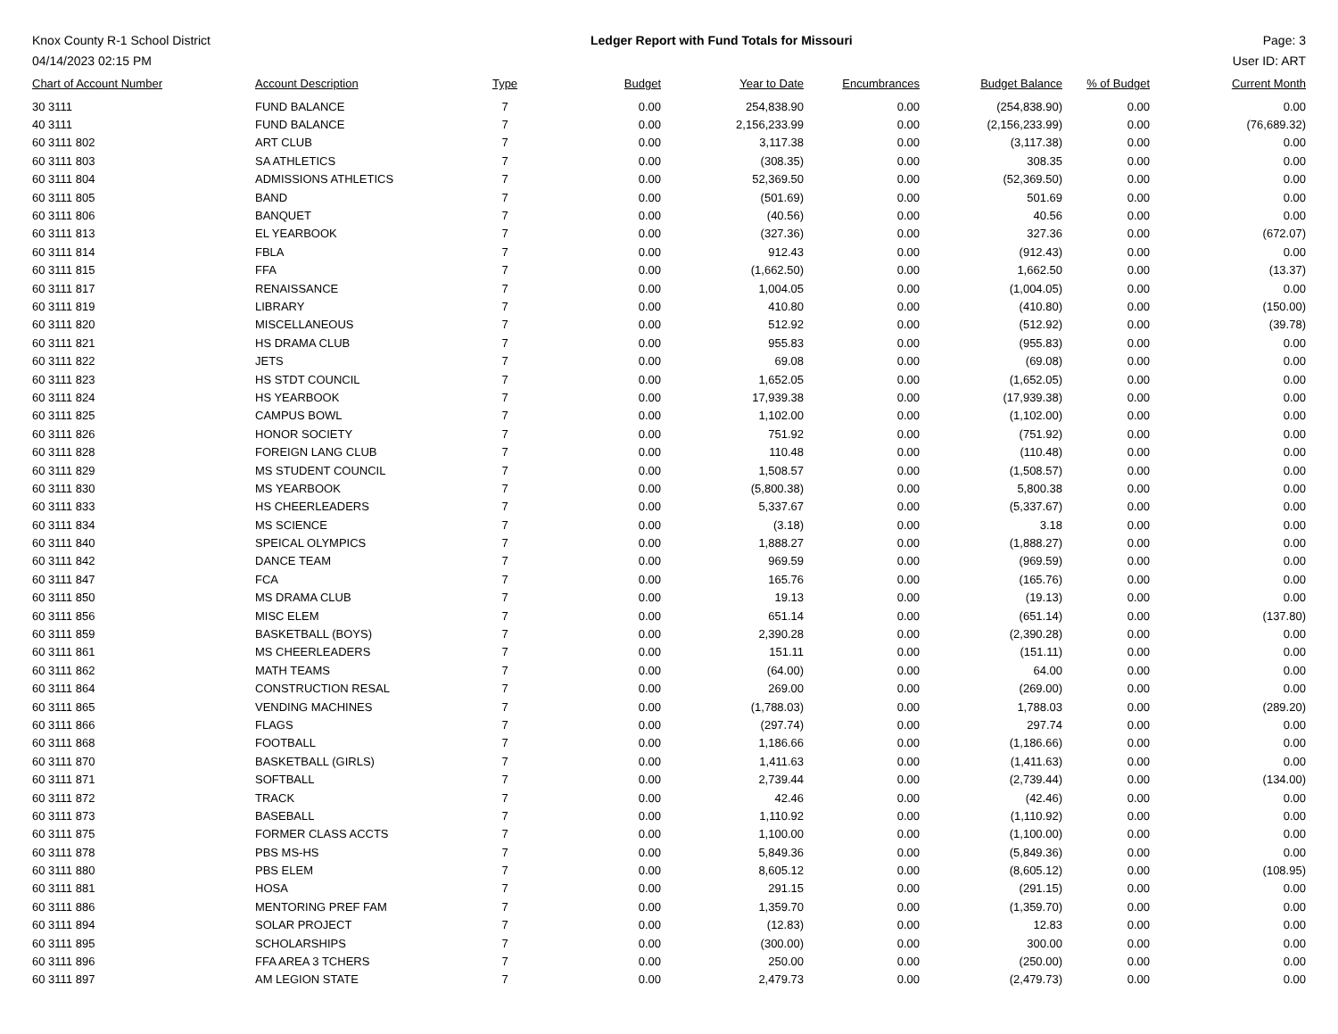Knox County R-1 School District
04/14/2023 02:15 PM
Ledger Report with Fund Totals for Missouri
Page: 3
User ID: ART
| Chart of Account Number | Account Description | Type | Budget | Year to Date | Encumbrances | Budget Balance | % of Budget | Current Month |
| --- | --- | --- | --- | --- | --- | --- | --- | --- |
| 30 3111 | FUND BALANCE | 7 | 0.00 | 254,838.90 | 0.00 | (254,838.90) | 0.00 | 0.00 |
| 40 3111 | FUND BALANCE | 7 | 0.00 | 2,156,233.99 | 0.00 | (2,156,233.99) | 0.00 | (76,689.32) |
| 60 3111 802 | ART CLUB | 7 | 0.00 | 3,117.38 | 0.00 | (3,117.38) | 0.00 | 0.00 |
| 60 3111 803 | SA ATHLETICS | 7 | 0.00 | (308.35) | 0.00 | 308.35 | 0.00 | 0.00 |
| 60 3111 804 | ADMISSIONS ATHLETICS | 7 | 0.00 | 52,369.50 | 0.00 | (52,369.50) | 0.00 | 0.00 |
| 60 3111 805 | BAND | 7 | 0.00 | (501.69) | 0.00 | 501.69 | 0.00 | 0.00 |
| 60 3111 806 | BANQUET | 7 | 0.00 | (40.56) | 0.00 | 40.56 | 0.00 | 0.00 |
| 60 3111 813 | EL YEARBOOK | 7 | 0.00 | (327.36) | 0.00 | 327.36 | 0.00 | (672.07) |
| 60 3111 814 | FBLA | 7 | 0.00 | 912.43 | 0.00 | (912.43) | 0.00 | 0.00 |
| 60 3111 815 | FFA | 7 | 0.00 | (1,662.50) | 0.00 | 1,662.50 | 0.00 | (13.37) |
| 60 3111 817 | RENAISSANCE | 7 | 0.00 | 1,004.05 | 0.00 | (1,004.05) | 0.00 | 0.00 |
| 60 3111 819 | LIBRARY | 7 | 0.00 | 410.80 | 0.00 | (410.80) | 0.00 | (150.00) |
| 60 3111 820 | MISCELLANEOUS | 7 | 0.00 | 512.92 | 0.00 | (512.92) | 0.00 | (39.78) |
| 60 3111 821 | HS DRAMA CLUB | 7 | 0.00 | 955.83 | 0.00 | (955.83) | 0.00 | 0.00 |
| 60 3111 822 | JETS | 7 | 0.00 | 69.08 | 0.00 | (69.08) | 0.00 | 0.00 |
| 60 3111 823 | HS STDT COUNCIL | 7 | 0.00 | 1,652.05 | 0.00 | (1,652.05) | 0.00 | 0.00 |
| 60 3111 824 | HS YEARBOOK | 7 | 0.00 | 17,939.38 | 0.00 | (17,939.38) | 0.00 | 0.00 |
| 60 3111 825 | CAMPUS BOWL | 7 | 0.00 | 1,102.00 | 0.00 | (1,102.00) | 0.00 | 0.00 |
| 60 3111 826 | HONOR SOCIETY | 7 | 0.00 | 751.92 | 0.00 | (751.92) | 0.00 | 0.00 |
| 60 3111 828 | FOREIGN LANG CLUB | 7 | 0.00 | 110.48 | 0.00 | (110.48) | 0.00 | 0.00 |
| 60 3111 829 | MS STUDENT COUNCIL | 7 | 0.00 | 1,508.57 | 0.00 | (1,508.57) | 0.00 | 0.00 |
| 60 3111 830 | MS YEARBOOK | 7 | 0.00 | (5,800.38) | 0.00 | 5,800.38 | 0.00 | 0.00 |
| 60 3111 833 | HS CHEERLEADERS | 7 | 0.00 | 5,337.67 | 0.00 | (5,337.67) | 0.00 | 0.00 |
| 60 3111 834 | MS SCIENCE | 7 | 0.00 | (3.18) | 0.00 | 3.18 | 0.00 | 0.00 |
| 60 3111 840 | SPEICAL OLYMPICS | 7 | 0.00 | 1,888.27 | 0.00 | (1,888.27) | 0.00 | 0.00 |
| 60 3111 842 | DANCE TEAM | 7 | 0.00 | 969.59 | 0.00 | (969.59) | 0.00 | 0.00 |
| 60 3111 847 | FCA | 7 | 0.00 | 165.76 | 0.00 | (165.76) | 0.00 | 0.00 |
| 60 3111 850 | MS DRAMA CLUB | 7 | 0.00 | 19.13 | 0.00 | (19.13) | 0.00 | 0.00 |
| 60 3111 856 | MISC ELEM | 7 | 0.00 | 651.14 | 0.00 | (651.14) | 0.00 | (137.80) |
| 60 3111 859 | BASKETBALL (BOYS) | 7 | 0.00 | 2,390.28 | 0.00 | (2,390.28) | 0.00 | 0.00 |
| 60 3111 861 | MS CHEERLEADERS | 7 | 0.00 | 151.11 | 0.00 | (151.11) | 0.00 | 0.00 |
| 60 3111 862 | MATH TEAMS | 7 | 0.00 | (64.00) | 0.00 | 64.00 | 0.00 | 0.00 |
| 60 3111 864 | CONSTRUCTION RESAL | 7 | 0.00 | 269.00 | 0.00 | (269.00) | 0.00 | 0.00 |
| 60 3111 865 | VENDING MACHINES | 7 | 0.00 | (1,788.03) | 0.00 | 1,788.03 | 0.00 | (289.20) |
| 60 3111 866 | FLAGS | 7 | 0.00 | (297.74) | 0.00 | 297.74 | 0.00 | 0.00 |
| 60 3111 868 | FOOTBALL | 7 | 0.00 | 1,186.66 | 0.00 | (1,186.66) | 0.00 | 0.00 |
| 60 3111 870 | BASKETBALL (GIRLS) | 7 | 0.00 | 1,411.63 | 0.00 | (1,411.63) | 0.00 | 0.00 |
| 60 3111 871 | SOFTBALL | 7 | 0.00 | 2,739.44 | 0.00 | (2,739.44) | 0.00 | (134.00) |
| 60 3111 872 | TRACK | 7 | 0.00 | 42.46 | 0.00 | (42.46) | 0.00 | 0.00 |
| 60 3111 873 | BASEBALL | 7 | 0.00 | 1,110.92 | 0.00 | (1,110.92) | 0.00 | 0.00 |
| 60 3111 875 | FORMER CLASS ACCTS | 7 | 0.00 | 1,100.00 | 0.00 | (1,100.00) | 0.00 | 0.00 |
| 60 3111 878 | PBS MS-HS | 7 | 0.00 | 5,849.36 | 0.00 | (5,849.36) | 0.00 | 0.00 |
| 60 3111 880 | PBS ELEM | 7 | 0.00 | 8,605.12 | 0.00 | (8,605.12) | 0.00 | (108.95) |
| 60 3111 881 | HOSA | 7 | 0.00 | 291.15 | 0.00 | (291.15) | 0.00 | 0.00 |
| 60 3111 886 | MENTORING PREF FAM | 7 | 0.00 | 1,359.70 | 0.00 | (1,359.70) | 0.00 | 0.00 |
| 60 3111 894 | SOLAR PROJECT | 7 | 0.00 | (12.83) | 0.00 | 12.83 | 0.00 | 0.00 |
| 60 3111 895 | SCHOLARSHIPS | 7 | 0.00 | (300.00) | 0.00 | 300.00 | 0.00 | 0.00 |
| 60 3111 896 | FFA AREA 3 TCHERS | 7 | 0.00 | 250.00 | 0.00 | (250.00) | 0.00 | 0.00 |
| 60 3111 897 | AM LEGION STATE | 7 | 0.00 | 2,479.73 | 0.00 | (2,479.73) | 0.00 | 0.00 |